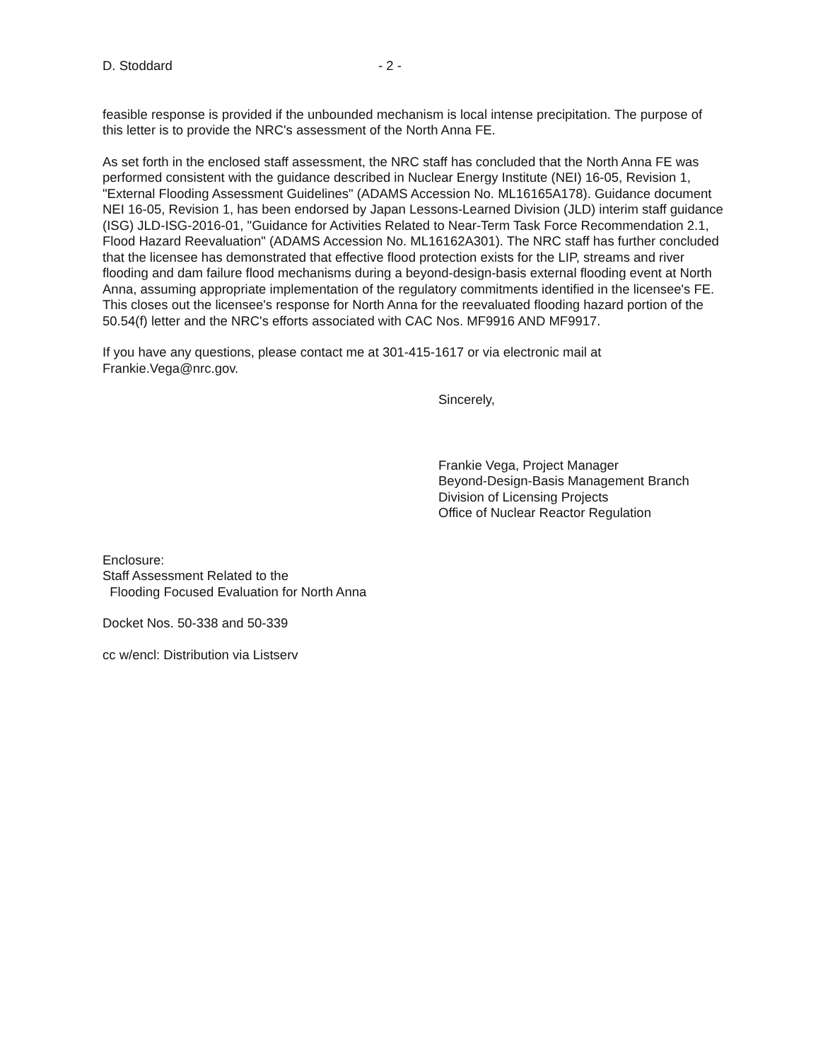D. Stoddard - 2 -
feasible response is provided if the unbounded mechanism is local intense precipitation. The purpose of this letter is to provide the NRC's assessment of the North Anna FE.
As set forth in the enclosed staff assessment, the NRC staff has concluded that the North Anna FE was performed consistent with the guidance described in Nuclear Energy Institute (NEI) 16-05, Revision 1, "External Flooding Assessment Guidelines" (ADAMS Accession No. ML16165A178). Guidance document NEI 16-05, Revision 1, has been endorsed by Japan Lessons-Learned Division (JLD) interim staff guidance (ISG) JLD-ISG-2016-01, "Guidance for Activities Related to Near-Term Task Force Recommendation 2.1, Flood Hazard Reevaluation" (ADAMS Accession No. ML16162A301). The NRC staff has further concluded that the licensee has demonstrated that effective flood protection exists for the LIP, streams and river flooding and dam failure flood mechanisms during a beyond-design-basis external flooding event at North Anna, assuming appropriate implementation of the regulatory commitments identified in the licensee's FE. This closes out the licensee's response for North Anna for the reevaluated flooding hazard portion of the 50.54(f) letter and the NRC's efforts associated with CAC Nos. MF9916 AND MF9917.
If you have any questions, please contact me at 301-415-1617 or via electronic mail at Frankie.Vega@nrc.gov.
Sincerely,
Frankie Vega, Project Manager
Beyond-Design-Basis Management Branch
Division of Licensing Projects
Office of Nuclear Reactor Regulation
Enclosure:
Staff Assessment Related to the
Flooding Focused Evaluation for North Anna
Docket Nos. 50-338 and 50-339
cc w/encl: Distribution via Listserv